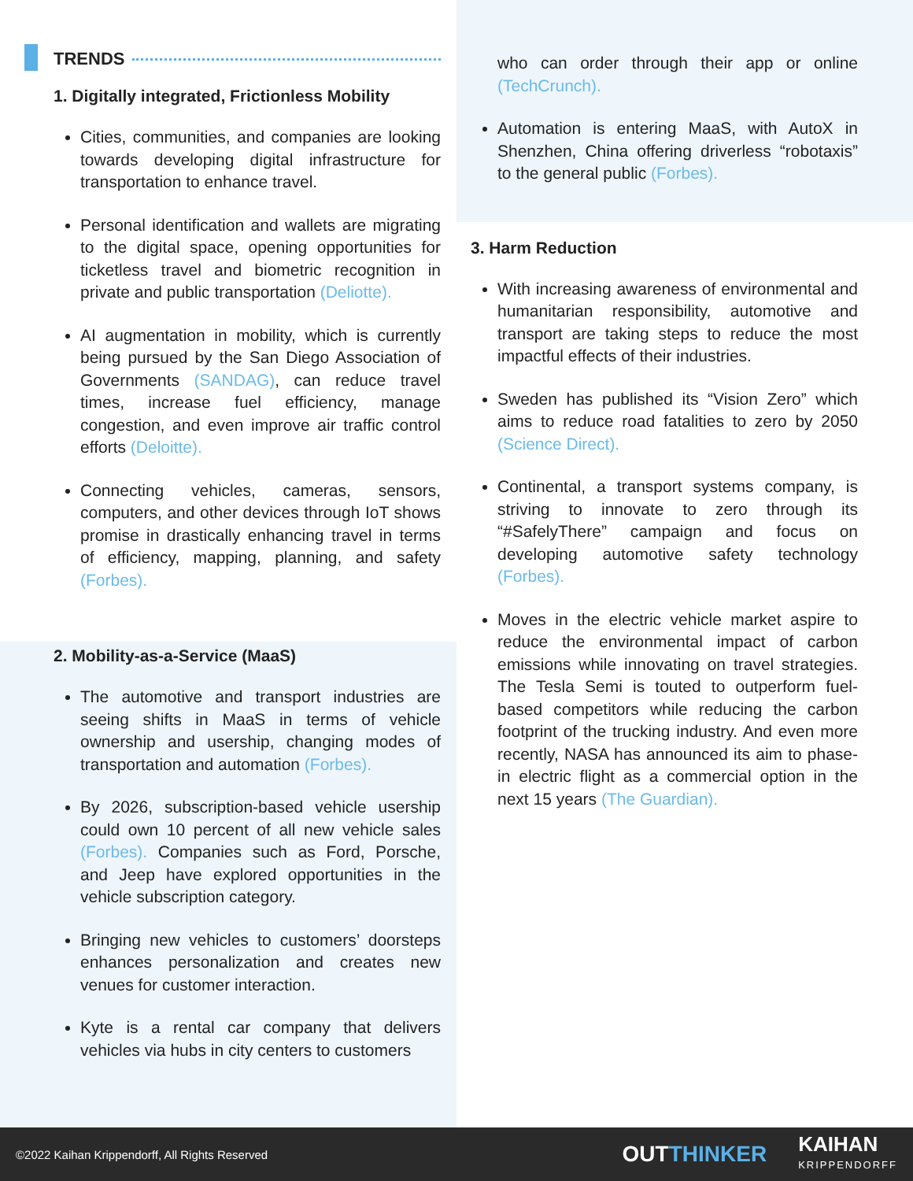TRENDS
1. Digitally integrated, Frictionless Mobility
Cities, communities, and companies are looking towards developing digital infrastructure for transportation to enhance travel.
Personal identification and wallets are migrating to the digital space, opening opportunities for ticketless travel and biometric recognition in private and public transportation (Deliotte).
AI augmentation in mobility, which is currently being pursued by the San Diego Association of Governments (SANDAG), can reduce travel times, increase fuel efficiency, manage congestion, and even improve air traffic control efforts (Deloitte).
Connecting vehicles, cameras, sensors, computers, and other devices through IoT shows promise in drastically enhancing travel in terms of efficiency, mapping, planning, and safety (Forbes).
2. Mobility-as-a-Service (MaaS)
The automotive and transport industries are seeing shifts in MaaS in terms of vehicle ownership and usership, changing modes of transportation and automation (Forbes).
By 2026, subscription-based vehicle usership could own 10 percent of all new vehicle sales (Forbes). Companies such as Ford, Porsche, and Jeep have explored opportunities in the vehicle subscription category.
Bringing new vehicles to customers’ doorsteps enhances personalization and creates new venues for customer interaction.
Kyte is a rental car company that delivers vehicles via hubs in city centers to customers
who can order through their app or online (TechCrunch).
Automation is entering MaaS, with AutoX in Shenzhen, China offering driverless “robotaxis” to the general public (Forbes).
3. Harm Reduction
With increasing awareness of environmental and humanitarian responsibility, automotive and transport are taking steps to reduce the most impactful effects of their industries.
Sweden has published its “Vision Zero” which aims to reduce road fatalities to zero by 2050 (Science Direct).
Continental, a transport systems company, is striving to innovate to zero through its “#SafelyThere” campaign and focus on developing automotive safety technology (Forbes).
Moves in the electric vehicle market aspire to reduce the environmental impact of carbon emissions while innovating on travel strategies. The Tesla Semi is touted to outperform fuel-based competitors while reducing the carbon footprint of the trucking industry. And even more recently, NASA has announced its aim to phase-in electric flight as a commercial option in the next 15 years (The Guardian).
©2022 Kaihan Krippendorff, All Rights Reserved OUTTHINKER KAIHAN
KRIPPENDORFF